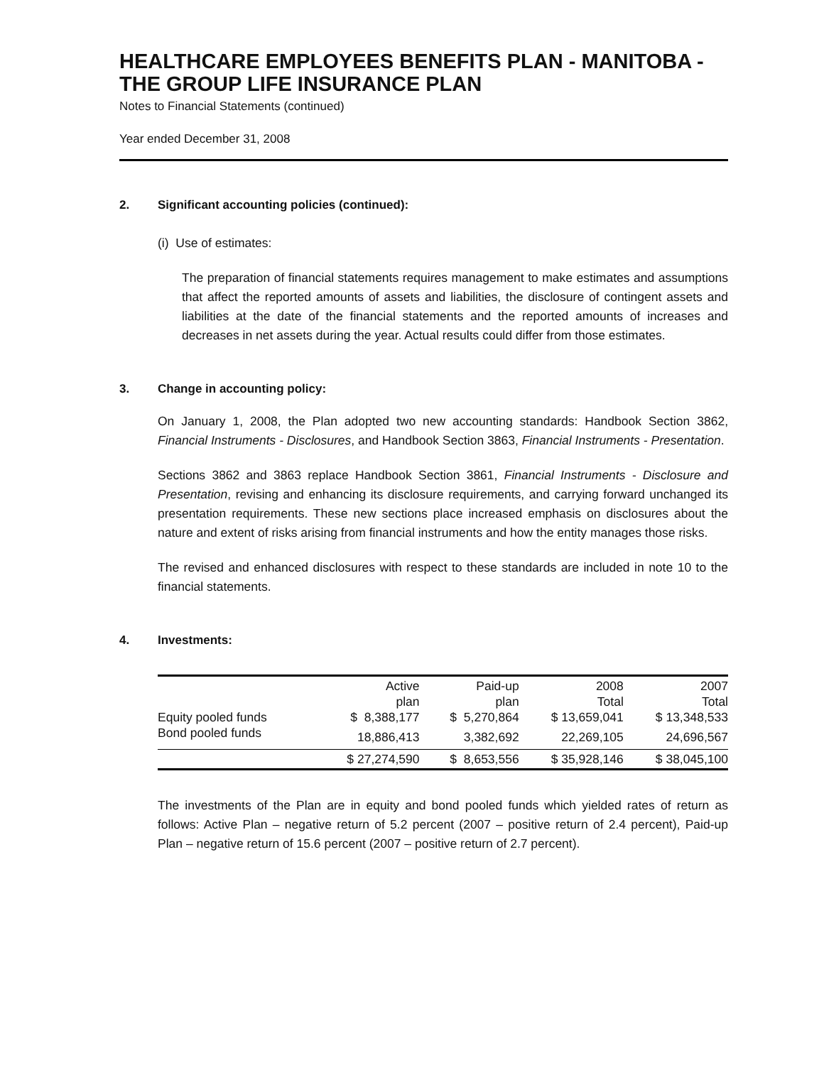HEALTHCARE EMPLOYEES BENEFITS PLAN - MANITOBA - THE GROUP LIFE INSURANCE PLAN
Notes to Financial Statements (continued)
Year ended December 31, 2008
2. Significant accounting policies (continued):
(i) Use of estimates:
The preparation of financial statements requires management to make estimates and assumptions that affect the reported amounts of assets and liabilities, the disclosure of contingent assets and liabilities at the date of the financial statements and the reported amounts of increases and decreases in net assets during the year. Actual results could differ from those estimates.
3. Change in accounting policy:
On January 1, 2008, the Plan adopted two new accounting standards: Handbook Section 3862, Financial Instruments - Disclosures, and Handbook Section 3863, Financial Instruments - Presentation.
Sections 3862 and 3863 replace Handbook Section 3861, Financial Instruments - Disclosure and Presentation, revising and enhancing its disclosure requirements, and carrying forward unchanged its presentation requirements. These new sections place increased emphasis on disclosures about the nature and extent of risks arising from financial instruments and how the entity manages those risks.
The revised and enhanced disclosures with respect to these standards are included in note 10 to the financial statements.
4. Investments:
| | Active | Paid-up | 2008 | 2007 |
| --- | --- | --- | --- | --- |
| | plan | plan | Total | Total |
| Equity pooled funds | $ 8,388,177 | $ 5,270,864 | $ 13,659,041 | $ 13,348,533 |
| Bond pooled funds | 18,886,413 | 3,382,692 | 22,269,105 | 24,696,567 |
| | $ 27,274,590 | $ 8,653,556 | $ 35,928,146 | $ 38,045,100 |
The investments of the Plan are in equity and bond pooled funds which yielded rates of return as follows: Active Plan – negative return of 5.2 percent (2007 – positive return of 2.4 percent), Paid-up Plan – negative return of 15.6 percent (2007 – positive return of 2.7 percent).